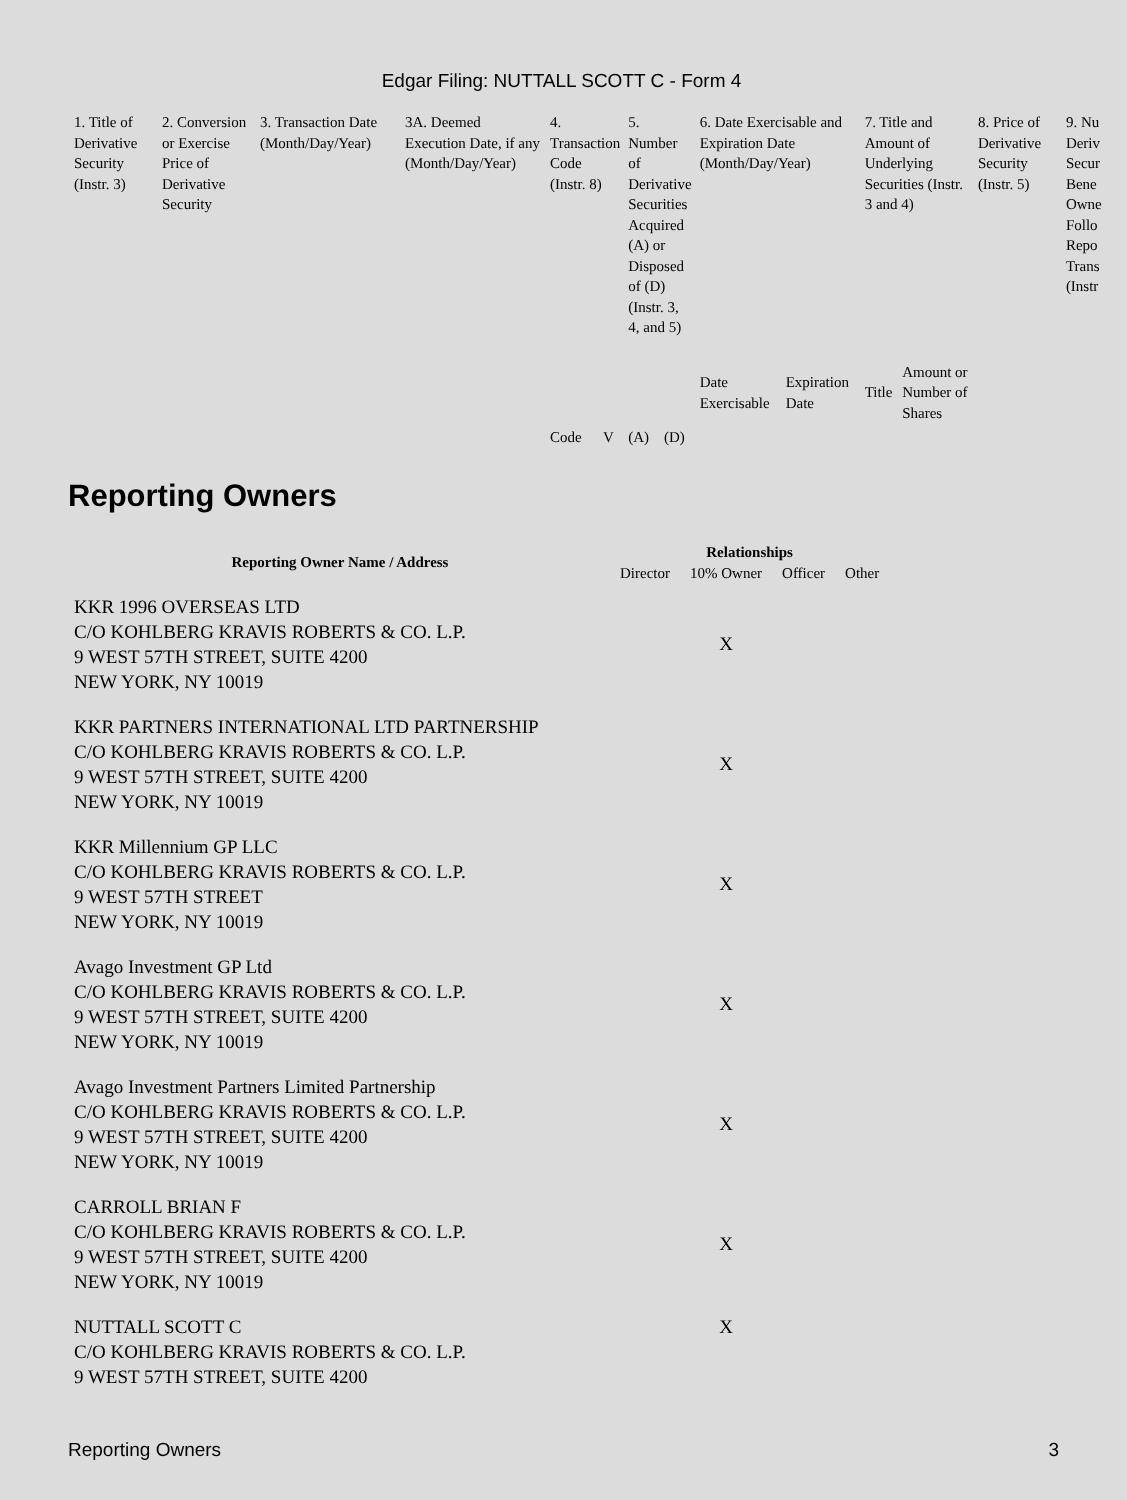Edgar Filing: NUTTALL SCOTT C - Form 4
| 1. Title of Derivative Security (Instr. 3) | 2. Conversion or Exercise Price of Derivative Security | 3. Transaction Date (Month/Day/Year) | 3A. Deemed Execution Date, if any (Month/Day/Year) | 4. Transaction Code (Instr. 8) | | 5. Number of Derivative Securities Acquired (A) or Disposed of (D) (Instr. 3, 4, and 5) | | 6. Date Exercisable and Expiration Date (Month/Day/Year) | | 7. Title and Amount of Underlying Securities (Instr. 3 and 4) | | 8. Price of Derivative Security (Instr. 5) | 9. Nu Deriv Secur Bene Owne Follo Repo Trans (Instr |
| | | | | Code | V | (A) | (D) | Date Exercisable | Expiration Date | Title | Amount or Number of Shares | | |
Reporting Owners
| Reporting Owner Name / Address | Relationships | | | |
| --- | --- | --- | --- | --- |
| | Director | 10% Owner | Officer | Other |
| KKR 1996 OVERSEAS LTD C/O KOHLBERG KRAVIS ROBERTS & CO. L.P. 9 WEST 57TH STREET, SUITE 4200 NEW YORK, NY 10019 | | X | | |
| KKR PARTNERS INTERNATIONAL LTD PARTNERSHIP C/O KOHLBERG KRAVIS ROBERTS & CO. L.P. 9 WEST 57TH STREET, SUITE 4200 NEW YORK, NY 10019 | | X | | |
| KKR Millennium GP LLC C/O KOHLBERG KRAVIS ROBERTS & CO. L.P. 9 WEST 57TH STREET NEW YORK, NY 10019 | | X | | |
| Avago Investment GP Ltd C/O KOHLBERG KRAVIS ROBERTS & CO. L.P. 9 WEST 57TH STREET, SUITE 4200 NEW YORK, NY 10019 | | X | | |
| Avago Investment Partners Limited Partnership C/O KOHLBERG KRAVIS ROBERTS & CO. L.P. 9 WEST 57TH STREET, SUITE 4200 NEW YORK, NY 10019 | | X | | |
| CARROLL BRIAN F C/O KOHLBERG KRAVIS ROBERTS & CO. L.P. 9 WEST 57TH STREET, SUITE 4200 NEW YORK, NY 10019 | | X | | |
| NUTTALL SCOTT C C/O KOHLBERG KRAVIS ROBERTS & CO. L.P. 9 WEST 57TH STREET, SUITE 4200 | | X | | |
Reporting Owners 3